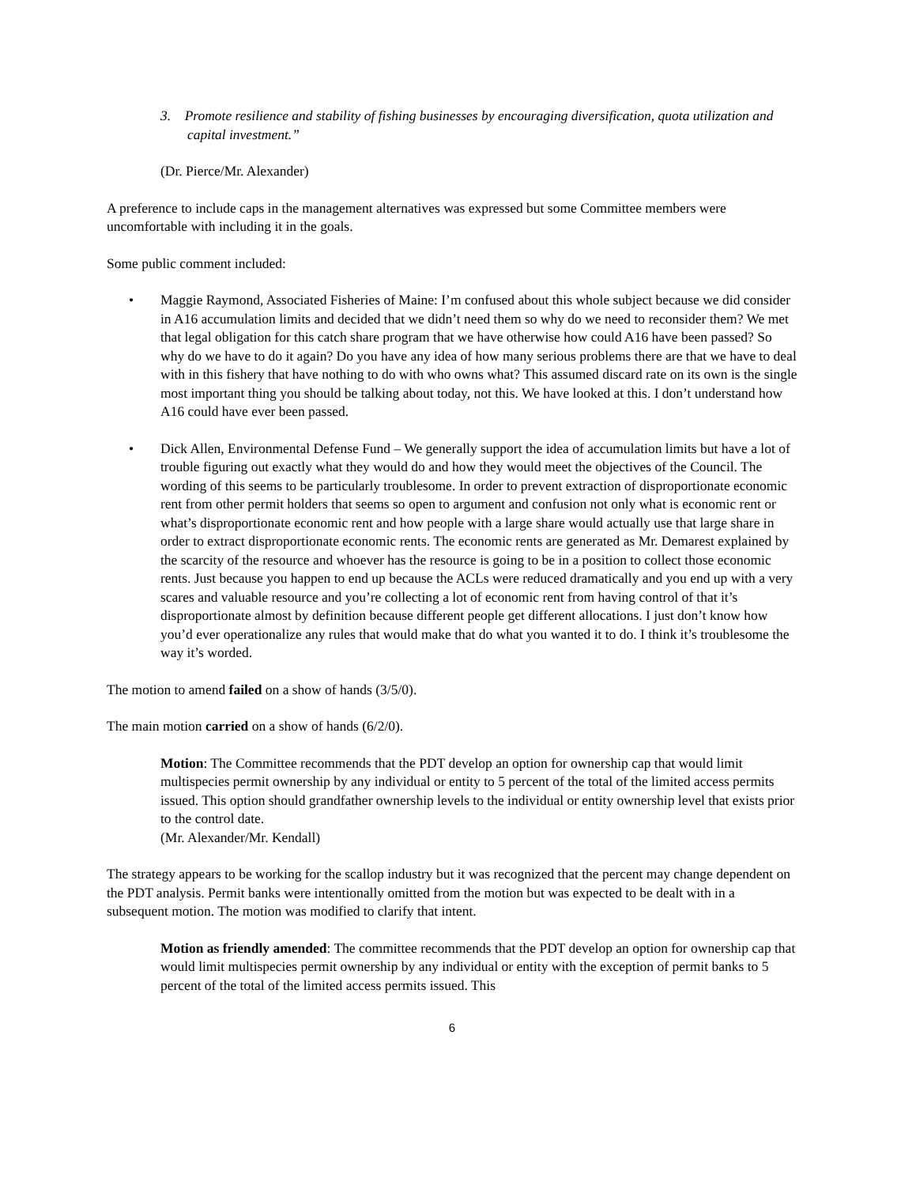3. Promote resilience and stability of fishing businesses by encouraging diversification, quota utilization and capital investment.”
(Dr. Pierce/Mr. Alexander)
A preference to include caps in the management alternatives was expressed but some Committee members were uncomfortable with including it in the goals.
Some public comment included:
• Maggie Raymond, Associated Fisheries of Maine: I’m confused about this whole subject because we did consider in A16 accumulation limits and decided that we didn’t need them so why do we need to reconsider them? We met that legal obligation for this catch share program that we have otherwise how could A16 have been passed? So why do we have to do it again? Do you have any idea of how many serious problems there are that we have to deal with in this fishery that have nothing to do with who owns what? This assumed discard rate on its own is the single most important thing you should be talking about today, not this. We have looked at this. I don’t understand how A16 could have ever been passed.
• Dick Allen, Environmental Defense Fund – We generally support the idea of accumulation limits but have a lot of trouble figuring out exactly what they would do and how they would meet the objectives of the Council. The wording of this seems to be particularly troublesome. In order to prevent extraction of disproportionate economic rent from other permit holders that seems so open to argument and confusion not only what is economic rent or what’s disproportionate economic rent and how people with a large share would actually use that large share in order to extract disproportionate economic rents. The economic rents are generated as Mr. Demarest explained by the scarcity of the resource and whoever has the resource is going to be in a position to collect those economic rents. Just because you happen to end up because the ACLs were reduced dramatically and you end up with a very scares and valuable resource and you’re collecting a lot of economic rent from having control of that it’s disproportionate almost by definition because different people get different allocations. I just don’t know how you’d ever operationalize any rules that would make that do what you wanted it to do. I think it’s troublesome the way it’s worded.
The motion to amend failed on a show of hands (3/5/0).
The main motion carried on a show of hands (6/2/0).
Motion: The Committee recommends that the PDT develop an option for ownership cap that would limit multispecies permit ownership by any individual or entity to 5 percent of the total of the limited access permits issued. This option should grandfather ownership levels to the individual or entity ownership level that exists prior to the control date.
(Mr. Alexander/Mr. Kendall)
The strategy appears to be working for the scallop industry but it was recognized that the percent may change dependent on the PDT analysis. Permit banks were intentionally omitted from the motion but was expected to be dealt with in a subsequent motion. The motion was modified to clarify that intent.
Motion as friendly amended: The committee recommends that the PDT develop an option for ownership cap that would limit multispecies permit ownership by any individual or entity with the exception of permit banks to 5 percent of the total of the limited access permits issued. This
6